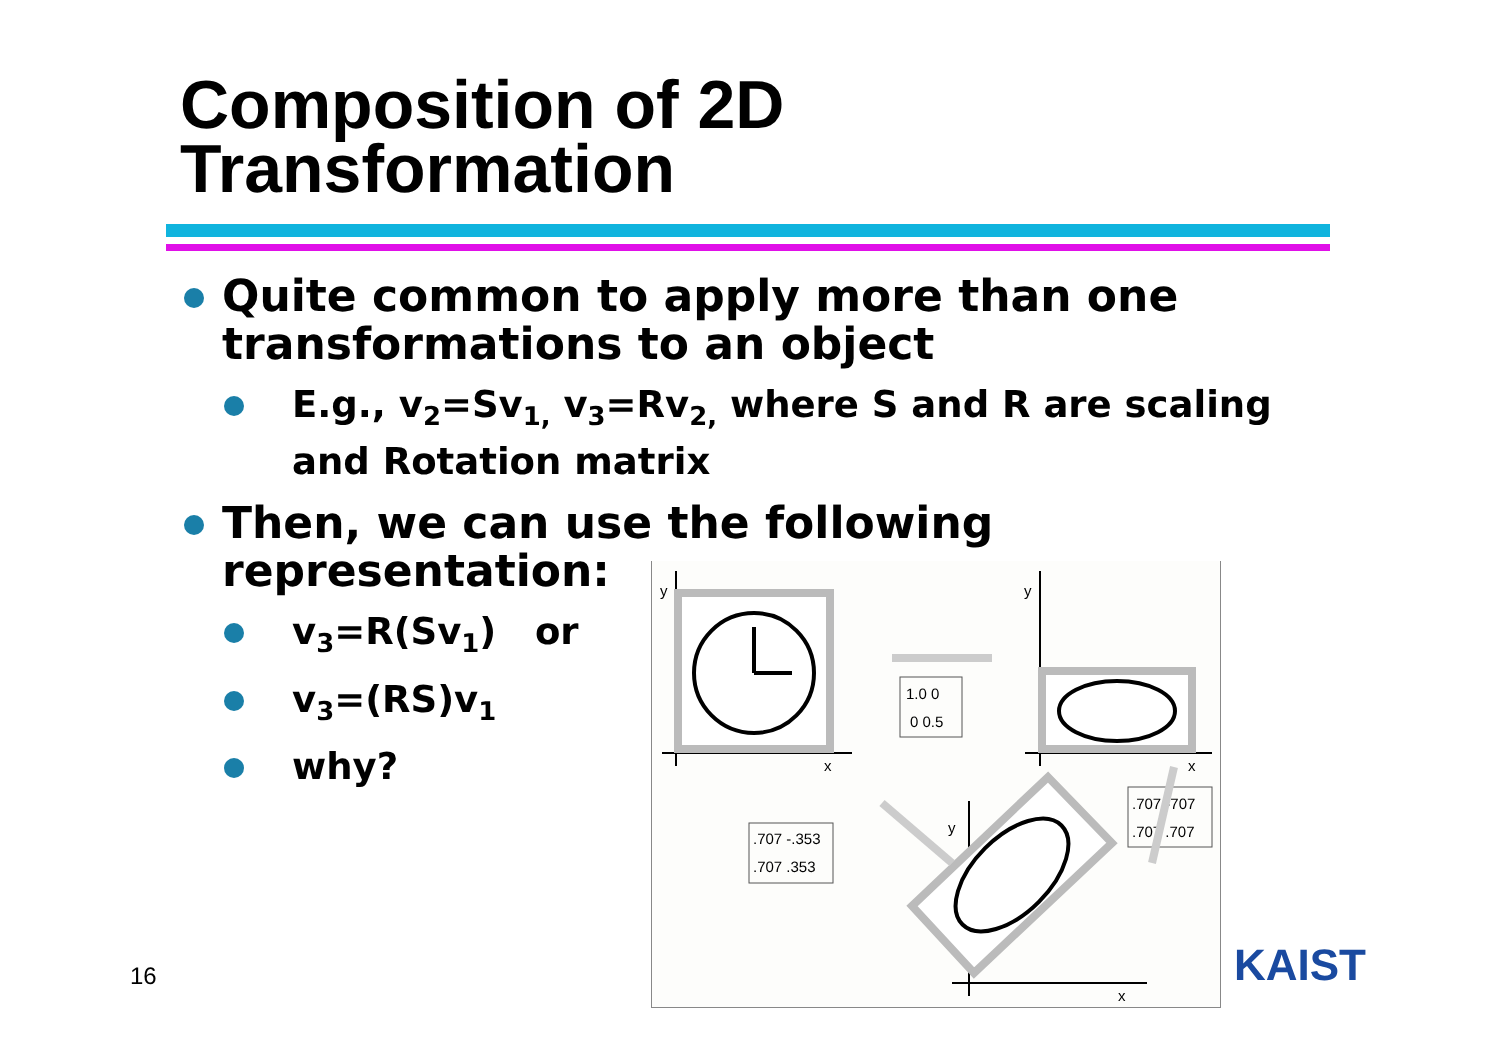Composition of 2D
Transformation
Quite common to apply more than one transformations to an object
E.g., v<sub>2</sub>=Sv<sub>1,</sub> v<sub>3</sub>=Rv<sub>2,</sub> where S and R are scaling and Rotation matrix
Then, we can use the following representation:
v<sub>3</sub>=R(Sv<sub>1</sub>) or
v<sub>3</sub>=(RS)v<sub>1</sub>
why?
y
x
y
x
1.0 0
0 0.5
.707 -707
.707 .707
.707 -.353
.707 .353
y
x
16 KAIST